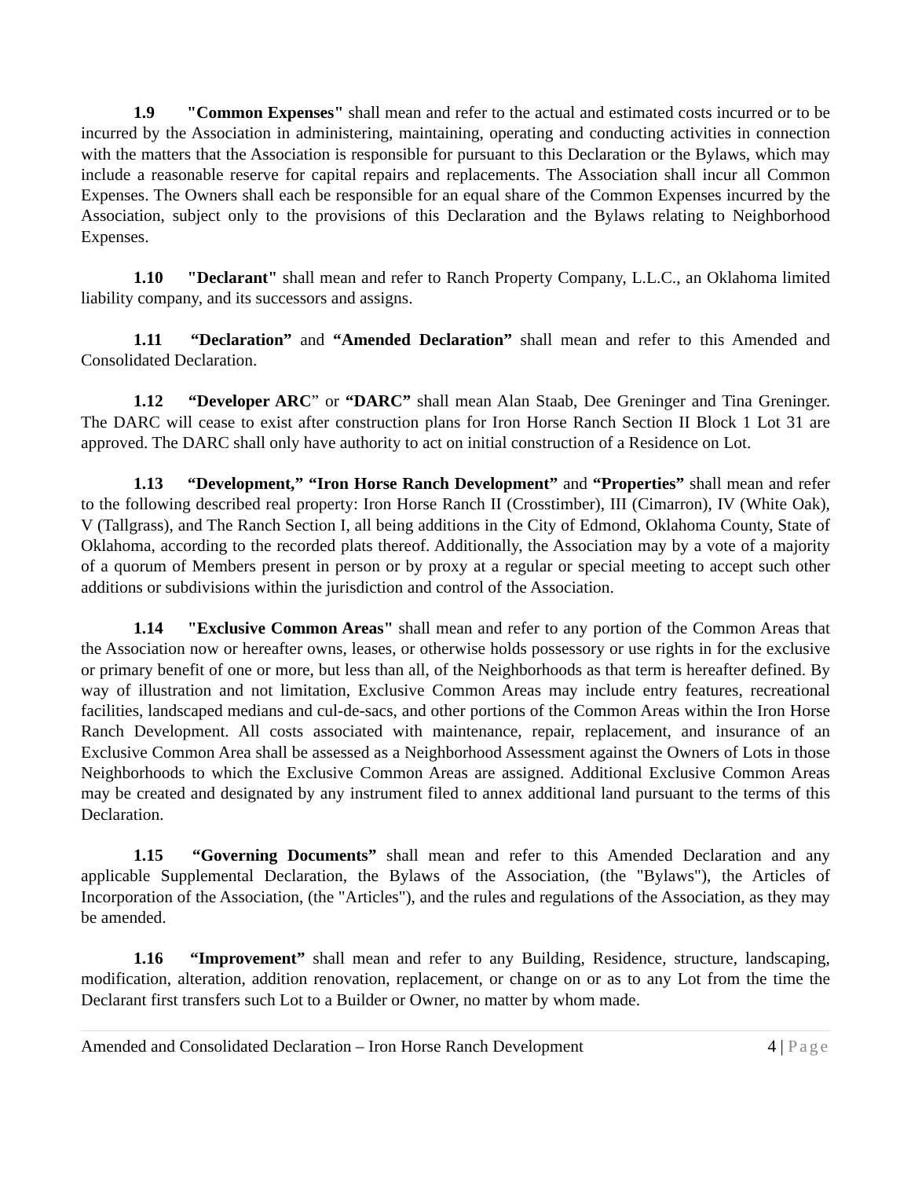1.9 "Common Expenses" shall mean and refer to the actual and estimated costs incurred or to be incurred by the Association in administering, maintaining, operating and conducting activities in connection with the matters that the Association is responsible for pursuant to this Declaration or the Bylaws, which may include a reasonable reserve for capital repairs and replacements. The Association shall incur all Common Expenses. The Owners shall each be responsible for an equal share of the Common Expenses incurred by the Association, subject only to the provisions of this Declaration and the Bylaws relating to Neighborhood Expenses.
1.10 "Declarant" shall mean and refer to Ranch Property Company, L.L.C., an Oklahoma limited liability company, and its successors and assigns.
1.11 “Declaration” and “Amended Declaration” shall mean and refer to this Amended and Consolidated Declaration.
1.12 “Developer ARC” or “DARC” shall mean Alan Staab, Dee Greninger and Tina Greninger. The DARC will cease to exist after construction plans for Iron Horse Ranch Section II Block 1 Lot 31 are approved. The DARC shall only have authority to act on initial construction of a Residence on Lot.
1.13 “Development,” “Iron Horse Ranch Development” and “Properties” shall mean and refer to the following described real property: Iron Horse Ranch II (Crosstimber), III (Cimarron), IV (White Oak), V (Tallgrass), and The Ranch Section I, all being additions in the City of Edmond, Oklahoma County, State of Oklahoma, according to the recorded plats thereof. Additionally, the Association may by a vote of a majority of a quorum of Members present in person or by proxy at a regular or special meeting to accept such other additions or subdivisions within the jurisdiction and control of the Association.
1.14 "Exclusive Common Areas" shall mean and refer to any portion of the Common Areas that the Association now or hereafter owns, leases, or otherwise holds possessory or use rights in for the exclusive or primary benefit of one or more, but less than all, of the Neighborhoods as that term is hereafter defined. By way of illustration and not limitation, Exclusive Common Areas may include entry features, recreational facilities, landscaped medians and cul-de-sacs, and other portions of the Common Areas within the Iron Horse Ranch Development. All costs associated with maintenance, repair, replacement, and insurance of an Exclusive Common Area shall be assessed as a Neighborhood Assessment against the Owners of Lots in those Neighborhoods to which the Exclusive Common Areas are assigned. Additional Exclusive Common Areas may be created and designated by any instrument filed to annex additional land pursuant to the terms of this Declaration.
1.15 “Governing Documents” shall mean and refer to this Amended Declaration and any applicable Supplemental Declaration, the Bylaws of the Association, (the "Bylaws"), the Articles of Incorporation of the Association, (the "Articles"), and the rules and regulations of the Association, as they may be amended.
1.16 “Improvement” shall mean and refer to any Building, Residence, structure, landscaping, modification, alteration, addition renovation, replacement, or change on or as to any Lot from the time the Declarant first transfers such Lot to a Builder or Owner, no matter by whom made.
Amended and Consolidated Declaration – Iron Horse Ranch Development 4 | Page